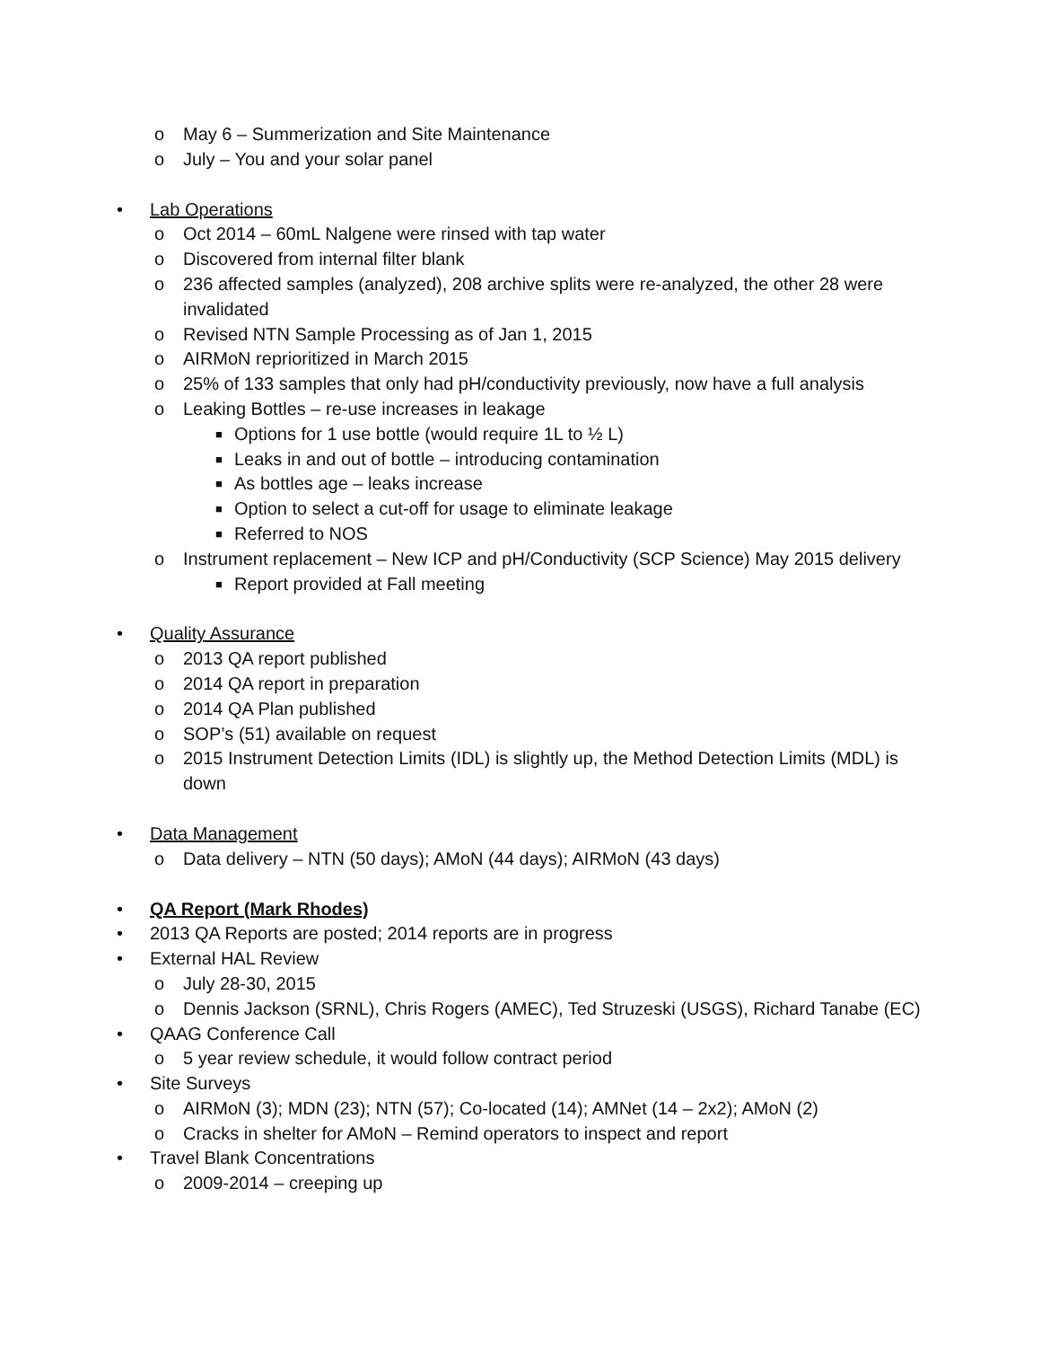o May 6 – Summerization and Site Maintenance
o July – You and your solar panel
• Lab Operations
o Oct 2014 – 60mL Nalgene were rinsed with tap water
o Discovered from internal filter blank
o 236 affected samples (analyzed), 208 archive splits were re-analyzed, the other 28 were invalidated
o Revised NTN Sample Processing as of Jan 1, 2015
o AIRMoN reprioritized in March 2015
o 25% of 133 samples that only had pH/conductivity previously, now have a full analysis
o Leaking Bottles – re-use increases in leakage
■ Options for 1 use bottle (would require 1L to ½ L)
■ Leaks in and out of bottle – introducing contamination
■ As bottles age – leaks increase
■ Option to select a cut-off for usage to eliminate leakage
■ Referred to NOS
o Instrument replacement – New ICP and pH/Conductivity (SCP Science) May 2015 delivery
■ Report provided at Fall meeting
• Quality Assurance
o 2013 QA report published
o 2014 QA report in preparation
o 2014 QA Plan published
o SOP’s (51) available on request
o 2015 Instrument Detection Limits (IDL) is slightly up, the Method Detection Limits (MDL) is down
• Data Management
o Data delivery – NTN (50 days); AMoN (44 days); AIRMoN (43 days)
• QA Report (Mark Rhodes)
• 2013 QA Reports are posted; 2014 reports are in progress
• External HAL Review
o July 28-30, 2015
o Dennis Jackson (SRNL), Chris Rogers (AMEC), Ted Struzeski (USGS), Richard Tanabe (EC)
• QAAG Conference Call
o 5 year review schedule, it would follow contract period
• Site Surveys
o AIRMoN (3); MDN (23); NTN (57); Co-located (14); AMNet (14 – 2x2); AMoN (2)
o Cracks in shelter for AMoN – Remind operators to inspect and report
• Travel Blank Concentrations
o 2009-2014 – creeping up